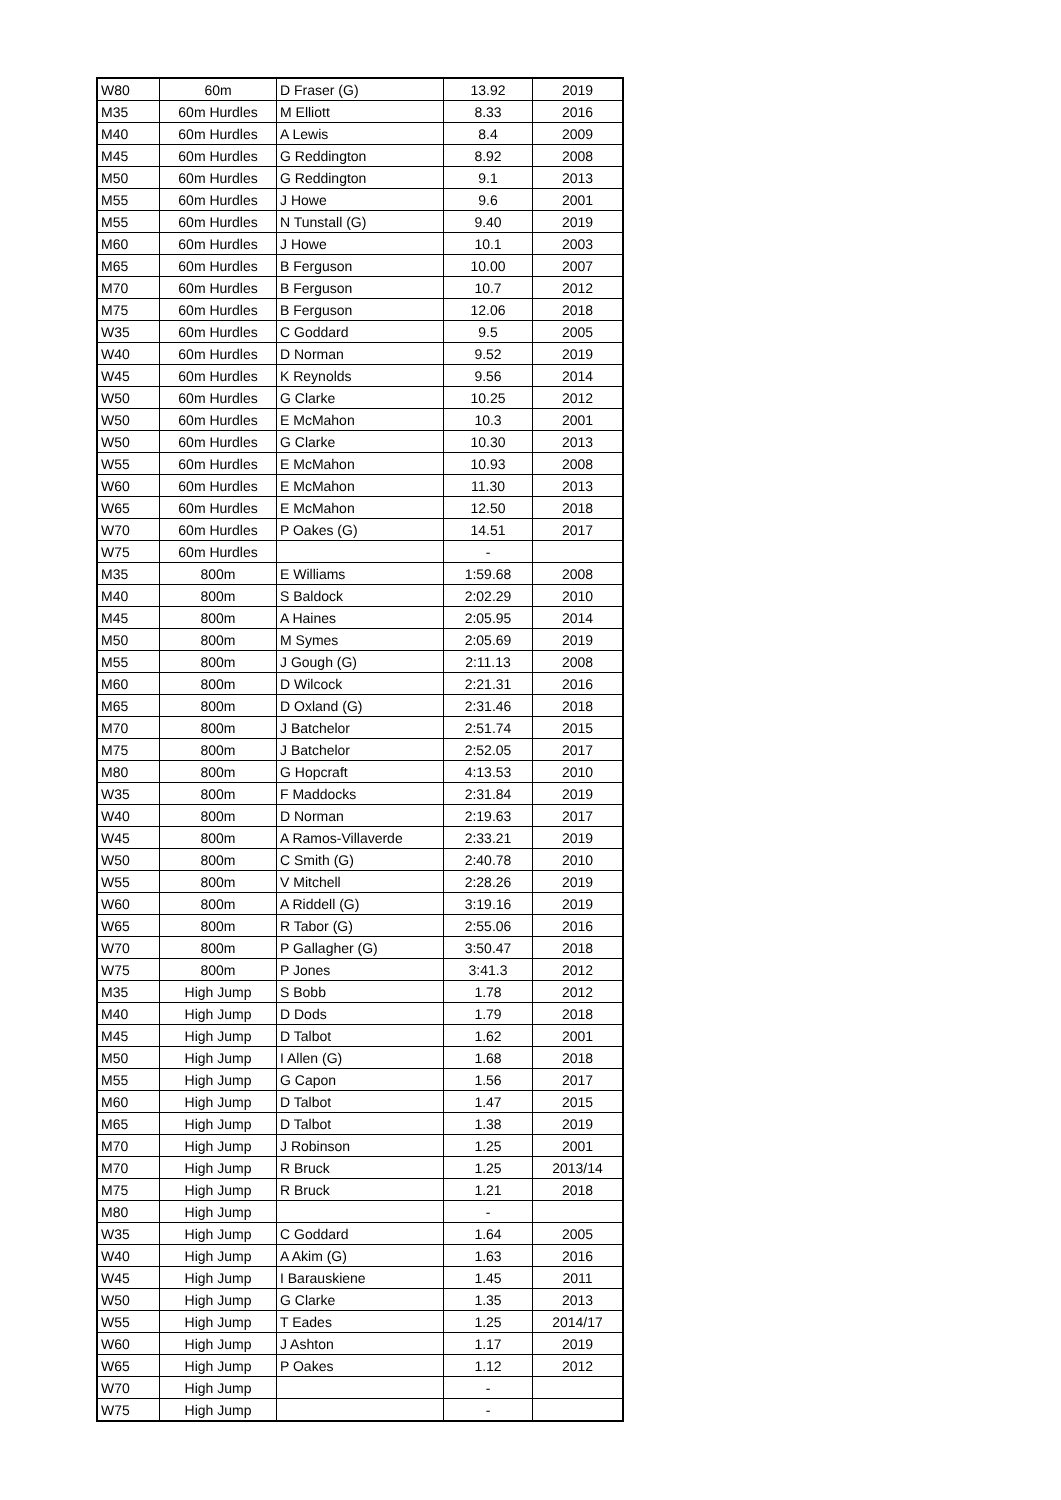| W80 | 60m | D Fraser (G) | 13.92 | 2019 |
| M35 | 60m Hurdles | M Elliott | 8.33 | 2016 |
| M40 | 60m Hurdles | A Lewis | 8.4 | 2009 |
| M45 | 60m Hurdles | G Reddington | 8.92 | 2008 |
| M50 | 60m Hurdles | G Reddington | 9.1 | 2013 |
| M55 | 60m Hurdles | J Howe | 9.6 | 2001 |
| M55 | 60m Hurdles | N Tunstall (G) | 9.40 | 2019 |
| M60 | 60m Hurdles | J Howe | 10.1 | 2003 |
| M65 | 60m Hurdles | B Ferguson | 10.00 | 2007 |
| M70 | 60m Hurdles | B Ferguson | 10.7 | 2012 |
| M75 | 60m Hurdles | B Ferguson | 12.06 | 2018 |
| W35 | 60m Hurdles | C Goddard | 9.5 | 2005 |
| W40 | 60m Hurdles | D Norman | 9.52 | 2019 |
| W45 | 60m Hurdles | K Reynolds | 9.56 | 2014 |
| W50 | 60m Hurdles | G Clarke | 10.25 | 2012 |
| W50 | 60m Hurdles | E McMahon | 10.3 | 2001 |
| W50 | 60m Hurdles | G Clarke | 10.30 | 2013 |
| W55 | 60m Hurdles | E McMahon | 10.93 | 2008 |
| W60 | 60m Hurdles | E McMahon | 11.30 | 2013 |
| W65 | 60m Hurdles | E McMahon | 12.50 | 2018 |
| W70 | 60m Hurdles | P Oakes (G) | 14.51 | 2017 |
| W75 | 60m Hurdles | | - | |
| M35 | 800m | E Williams | 1:59.68 | 2008 |
| M40 | 800m | S Baldock | 2:02.29 | 2010 |
| M45 | 800m | A Haines | 2:05.95 | 2014 |
| M50 | 800m | M Symes | 2:05.69 | 2019 |
| M55 | 800m | J Gough (G) | 2:11.13 | 2008 |
| M60 | 800m | D Wilcock | 2:21.31 | 2016 |
| M65 | 800m | D Oxland (G) | 2:31.46 | 2018 |
| M70 | 800m | J Batchelor | 2:51.74 | 2015 |
| M75 | 800m | J Batchelor | 2:52.05 | 2017 |
| M80 | 800m | G Hopcraft | 4:13.53 | 2010 |
| W35 | 800m | F Maddocks | 2:31.84 | 2019 |
| W40 | 800m | D Norman | 2:19.63 | 2017 |
| W45 | 800m | A Ramos-Villaverde | 2:33.21 | 2019 |
| W50 | 800m | C Smith (G) | 2:40.78 | 2010 |
| W55 | 800m | V Mitchell | 2:28.26 | 2019 |
| W60 | 800m | A Riddell (G) | 3:19.16 | 2019 |
| W65 | 800m | R Tabor (G) | 2:55.06 | 2016 |
| W70 | 800m | P Gallagher (G) | 3:50.47 | 2018 |
| W75 | 800m | P Jones | 3:41.3 | 2012 |
| M35 | High Jump | S Bobb | 1.78 | 2012 |
| M40 | High Jump | D Dods | 1.79 | 2018 |
| M45 | High Jump | D Talbot | 1.62 | 2001 |
| M50 | High Jump | I Allen (G) | 1.68 | 2018 |
| M55 | High Jump | G Capon | 1.56 | 2017 |
| M60 | High Jump | D Talbot | 1.47 | 2015 |
| M65 | High Jump | D Talbot | 1.38 | 2019 |
| M70 | High Jump | J Robinson | 1.25 | 2001 |
| M70 | High Jump | R Bruck | 1.25 | 2013/14 |
| M75 | High Jump | R Bruck | 1.21 | 2018 |
| M80 | High Jump | | - | |
| W35 | High Jump | C Goddard | 1.64 | 2005 |
| W40 | High Jump | A Akim (G) | 1.63 | 2016 |
| W45 | High Jump | I Barauskiene | 1.45 | 2011 |
| W50 | High Jump | G Clarke | 1.35 | 2013 |
| W55 | High Jump | T Eades | 1.25 | 2014/17 |
| W60 | High Jump | J Ashton | 1.17 | 2019 |
| W65 | High Jump | P Oakes | 1.12 | 2012 |
| W70 | High Jump | | - | |
| W75 | High Jump | | - | |